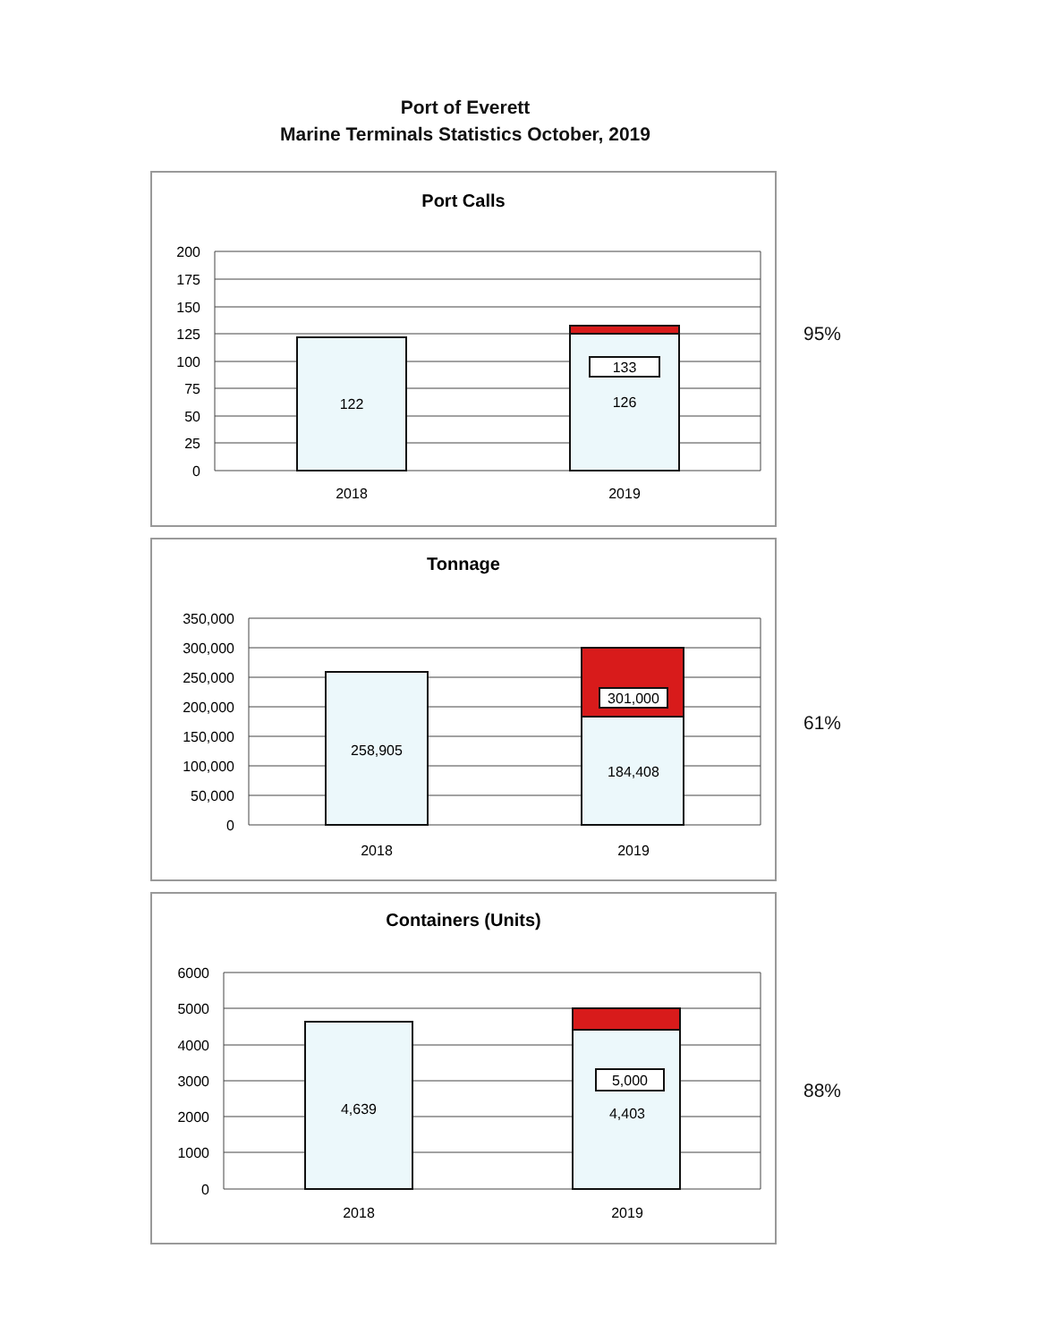Port of Everett
Marine Terminals Statistics October, 2019
Port Calls
200
175
150
125
100
75
50
25
0
122
133
126
2018
2019
95%
Tonnage
350,000
300,000
250,000
200,000
150,000
100,000
50,000
0
258,905
301,000
184,408
2018
2019
61%
Containers (Units)
6000
5000
4000
3000
2000
1000
0
4,639
5,000
4,403
2018
2019
88%